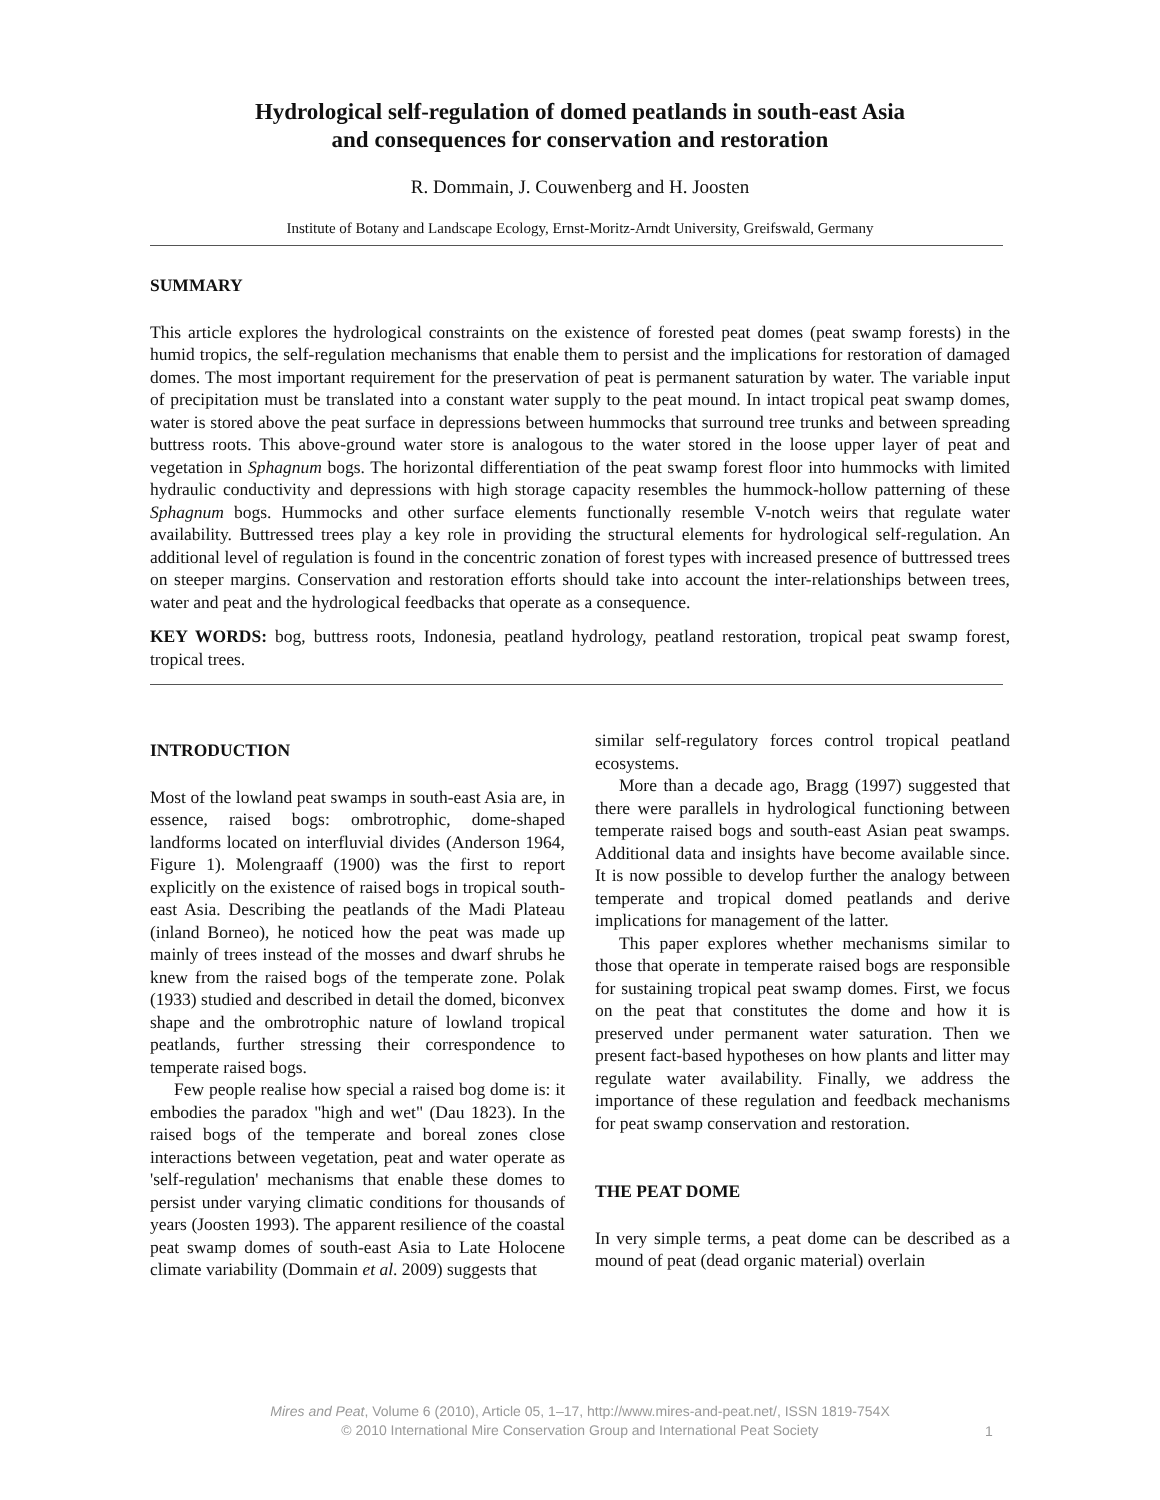Hydrological self-regulation of domed peatlands in south-east Asia
and consequences for conservation and restoration
R. Dommain, J. Couwenberg and H. Joosten
Institute of Botany and Landscape Ecology, Ernst-Moritz-Arndt University, Greifswald, Germany
SUMMARY
This article explores the hydrological constraints on the existence of forested peat domes (peat swamp forests) in the humid tropics, the self-regulation mechanisms that enable them to persist and the implications for restoration of damaged domes. The most important requirement for the preservation of peat is permanent saturation by water. The variable input of precipitation must be translated into a constant water supply to the peat mound. In intact tropical peat swamp domes, water is stored above the peat surface in depressions between hummocks that surround tree trunks and between spreading buttress roots. This above-ground water store is analogous to the water stored in the loose upper layer of peat and vegetation in Sphagnum bogs. The horizontal differentiation of the peat swamp forest floor into hummocks with limited hydraulic conductivity and depressions with high storage capacity resembles the hummock-hollow patterning of these Sphagnum bogs. Hummocks and other surface elements functionally resemble V-notch weirs that regulate water availability. Buttressed trees play a key role in providing the structural elements for hydrological self-regulation. An additional level of regulation is found in the concentric zonation of forest types with increased presence of buttressed trees on steeper margins. Conservation and restoration efforts should take into account the inter-relationships between trees, water and peat and the hydrological feedbacks that operate as a consequence.
KEY WORDS: bog, buttress roots, Indonesia, peatland hydrology, peatland restoration, tropical peat swamp forest, tropical trees.
INTRODUCTION
Most of the lowland peat swamps in south-east Asia are, in essence, raised bogs: ombrotrophic, dome-shaped landforms located on interfluvial divides (Anderson 1964, Figure 1). Molengraaff (1900) was the first to report explicitly on the existence of raised bogs in tropical south-east Asia. Describing the peatlands of the Madi Plateau (inland Borneo), he noticed how the peat was made up mainly of trees instead of the mosses and dwarf shrubs he knew from the raised bogs of the temperate zone. Polak (1933) studied and described in detail the domed, biconvex shape and the ombrotrophic nature of lowland tropical peatlands, further stressing their correspondence to temperate raised bogs.
Few people realise how special a raised bog dome is: it embodies the paradox "high and wet" (Dau 1823). In the raised bogs of the temperate and boreal zones close interactions between vegetation, peat and water operate as 'self-regulation' mechanisms that enable these domes to persist under varying climatic conditions for thousands of years (Joosten 1993). The apparent resilience of the coastal peat swamp domes of south-east Asia to Late Holocene climate variability (Dommain et al. 2009) suggests that
similar self-regulatory forces control tropical peatland ecosystems.
More than a decade ago, Bragg (1997) suggested that there were parallels in hydrological functioning between temperate raised bogs and south-east Asian peat swamps. Additional data and insights have become available since. It is now possible to develop further the analogy between temperate and tropical domed peatlands and derive implications for management of the latter.
This paper explores whether mechanisms similar to those that operate in temperate raised bogs are responsible for sustaining tropical peat swamp domes. First, we focus on the peat that constitutes the dome and how it is preserved under permanent water saturation. Then we present fact-based hypotheses on how plants and litter may regulate water availability. Finally, we address the importance of these regulation and feedback mechanisms for peat swamp conservation and restoration.
THE PEAT DOME
In very simple terms, a peat dome can be described as a mound of peat (dead organic material) overlain
Mires and Peat, Volume 6 (2010), Article 05, 1–17, http://www.mires-and-peat.net/, ISSN 1819-754X
© 2010 International Mire Conservation Group and International Peat Society
1